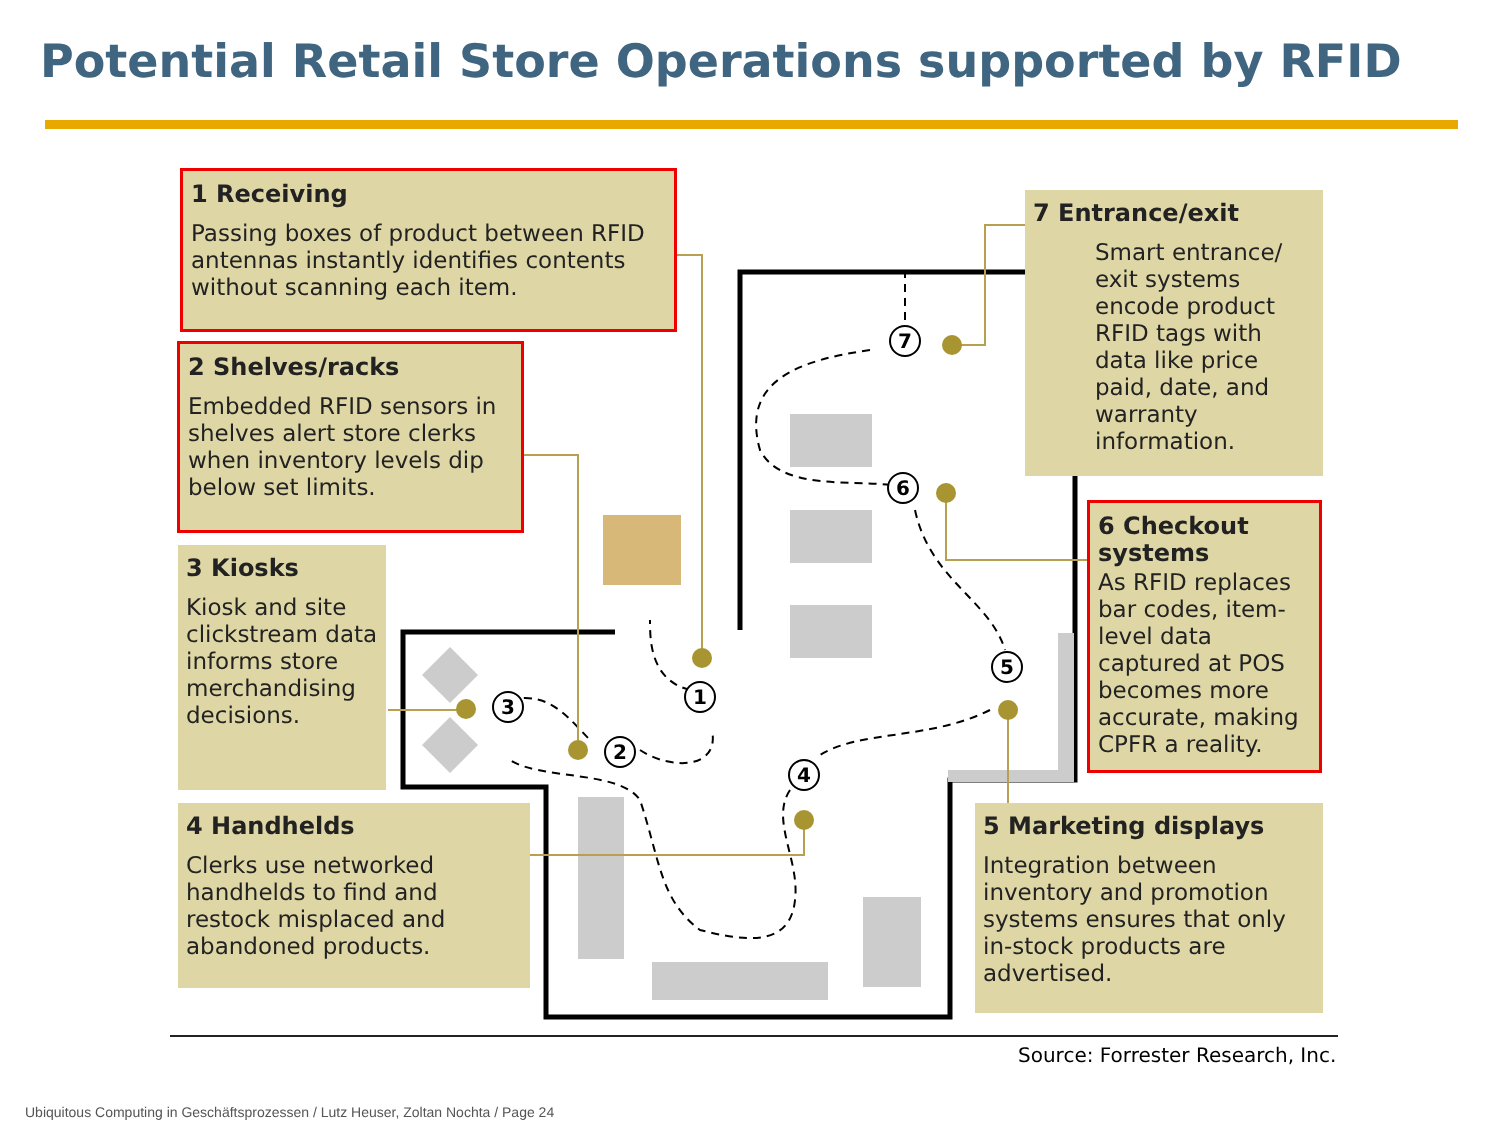Potential Retail Store Operations supported by RFID
1
2
3
4
5
6
7
1 Receiving
Passing boxes of product between RFID antennas instantly identifies contents without scanning each item.
2 Shelves/racks
Embedded RFID sensors in shelves alert store clerks when inventory levels dip below set limits.
3 Kiosks
Kiosk and site clickstream data informs store merchandising decisions.
4 Handhelds
Clerks use networked handhelds to find and restock misplaced and abandoned products.
5 Marketing displays
Integration between inventory and promotion systems ensures that only in-stock products are advertised.
6 Checkout systems
As RFID replaces bar codes, item-level data captured at POS becomes more accurate, making CPFR a reality.
7 Entrance/exit
Smart entrance/ exit systems encode product RFID tags with data like price paid, date, and warranty information.
Source: Forrester Research, Inc.
Ubiquitous Computing in Geschäftsprozessen / Lutz Heuser, Zoltan Nochta / Page 24